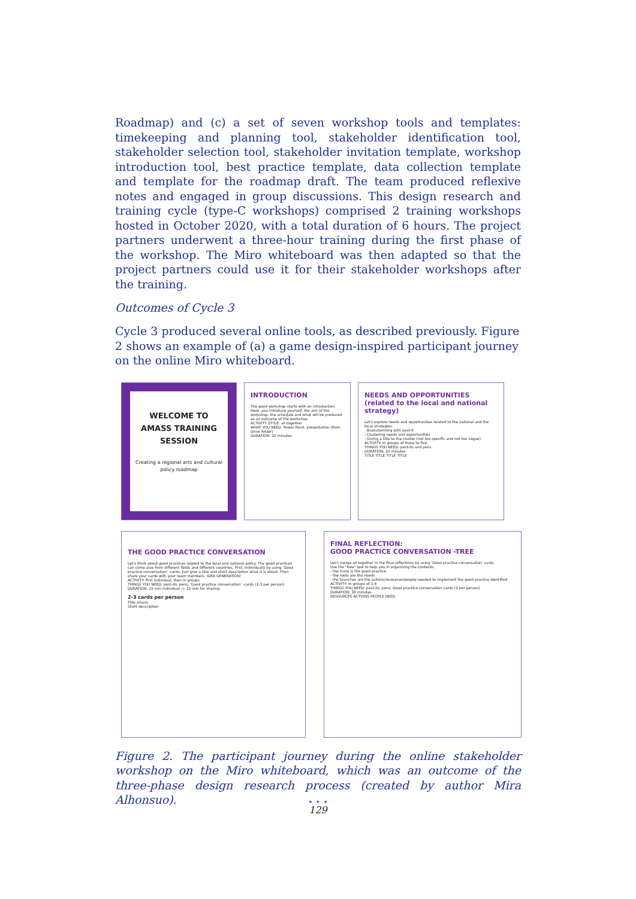Roadmap) and (c) a set of seven workshop tools and templates: timekeeping and planning tool, stakeholder identification tool, stakeholder selection tool, stakeholder invitation template, workshop introduction tool, best practice template, data collection template and template for the roadmap draft. The team produced reflexive notes and engaged in group discussions. This design research and training cycle (type-C workshops) comprised 2 training workshops hosted in October 2020, with a total duration of 6 hours. The project partners underwent a three-hour training during the first phase of the workshop. The Miro whiteboard was then adapted so that the project partners could use it for their stakeholder workshops after the training.
Outcomes of Cycle 3
Cycle 3 produced several online tools, as described previously. Figure 2 shows an example of (a) a game design-inspired participant journey on the online Miro whiteboard.
WELCOME TO
AMASS TRAINING
SESSION
Creating a regional arts and cultural policy roadmap
INTRODUCTION
The good workshop starts with an introduction. Here, you introduce yourself, the aim of the workshop, the schedule and what will be produced as an outcome of the workshop.
ACTIVITY STYLE: all together
WHAT YOU NEED: Power Point -presentation (from Drive folder)
DURATION: 10 minutes
NEEDS AND OPPORTUNITIES
(related to the local and national strategy)
Let's explore needs and opportunities related to the national and the local strategies.
- Brainstorming with post-it
- Clustering needs and opportunities
- Giving a title to the cluster (not too specific and not too vague)
ACTIVITY: In groups of three to five
THINGS YOU NEED: post-its and pens
DURATION: 20 minutes
TITLE TITLE TITLE TITLE
THE GOOD PRACTICE CONVERSATION
Let's think about good practices related to the local and national policy. The good practices can come also from different fields and different countries. First, individually by using 'Good practice conversation' -cards. Just give a title and short description what it is about. Then share your cards with your team members. IDEA GENERATION!
ACTIVITY: first individual, then in groups
THINGS YOU NEED: post-its, pens, 'Good practice conversation' -cards (2-3 per person)
DURATION: 15 min individual -> 15 min for sharing
2-3 cards per person
Title amass
Short description
FINAL REFLECTION:
GOOD PRACTICE CONVERSATION -TREE
Let's merge all together in the final reflections by using 'Good practice conversation' cards.
Use the "tree" tool to help you in organising the contents:
- the trunk is the good practice
- the roots are the needs
- the branches are the actions/resources/people needed to implement the good practice identified
ACTIVITY: In groups of 3-4
THINGS YOU NEED: post-its, pens, Good practice conversation cards (2 per person)
DURATION: 30 minutes
RESOURCES ACTIONS PEOPLE NEED
Figure 2. The participant journey during the online stakeholder workshop on the Miro whiteboard, which was an outcome of the three-phase design research process (created by author Mira Alhonsuo).
• • •
129